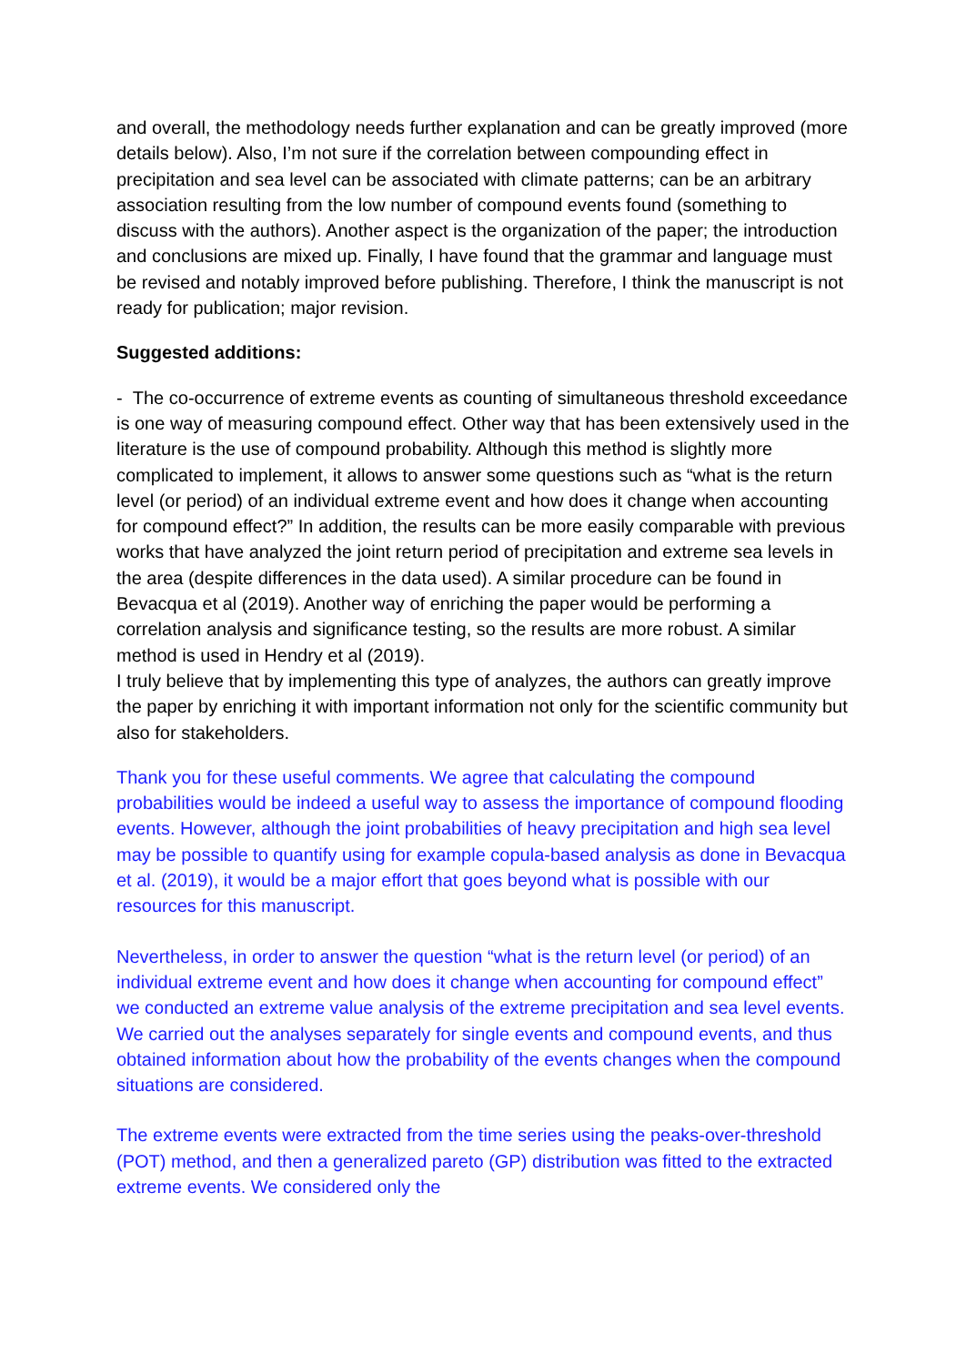and overall, the methodology needs further explanation and can be greatly improved (more details below). Also, I’m not sure if the correlation between compounding effect in precipitation and sea level can be associated with climate patterns; can be an arbitrary association resulting from the low number of compound events found (something to discuss with the authors). Another aspect is the organization of the paper; the introduction and conclusions are mixed up. Finally, I have found that the grammar and language must be revised and notably improved before publishing. Therefore, I think the manuscript is not ready for publication; major revision.
Suggested additions:
- The co-occurrence of extreme events as counting of simultaneous threshold exceedance is one way of measuring compound effect. Other way that has been extensively used in the literature is the use of compound probability. Although this method is slightly more complicated to implement, it allows to answer some questions such as “what is the return level (or period) of an individual extreme event and how does it change when accounting for compound effect?” In addition, the results can be more easily comparable with previous works that have analyzed the joint return period of precipitation and extreme sea levels in the area (despite differences in the data used). A similar procedure can be found in Bevacqua et al (2019). Another way of enriching the paper would be performing a correlation analysis and significance testing, so the results are more robust. A similar method is used in Hendry et al (2019).
I truly believe that by implementing this type of analyzes, the authors can greatly improve the paper by enriching it with important information not only for the scientific community but also for stakeholders.
Thank you for these useful comments. We agree that calculating the compound probabilities would be indeed a useful way to assess the importance of compound flooding events. However, although the joint probabilities of heavy precipitation and high sea level may be possible to quantify using for example copula-based analysis as done in Bevacqua et al. (2019), it would be a major effort that goes beyond what is possible with our resources for this manuscript.
Nevertheless, in order to answer the question “what is the return level (or period) of an individual extreme event and how does it change when accounting for compound effect” we conducted an extreme value analysis of the extreme precipitation and sea level events. We carried out the analyses separately for single events and compound events, and thus obtained information about how the probability of the events changes when the compound situations are considered.
The extreme events were extracted from the time series using the peaks-over-threshold (POT) method, and then a generalized pareto (GP) distribution was fitted to the extracted extreme events. We considered only the